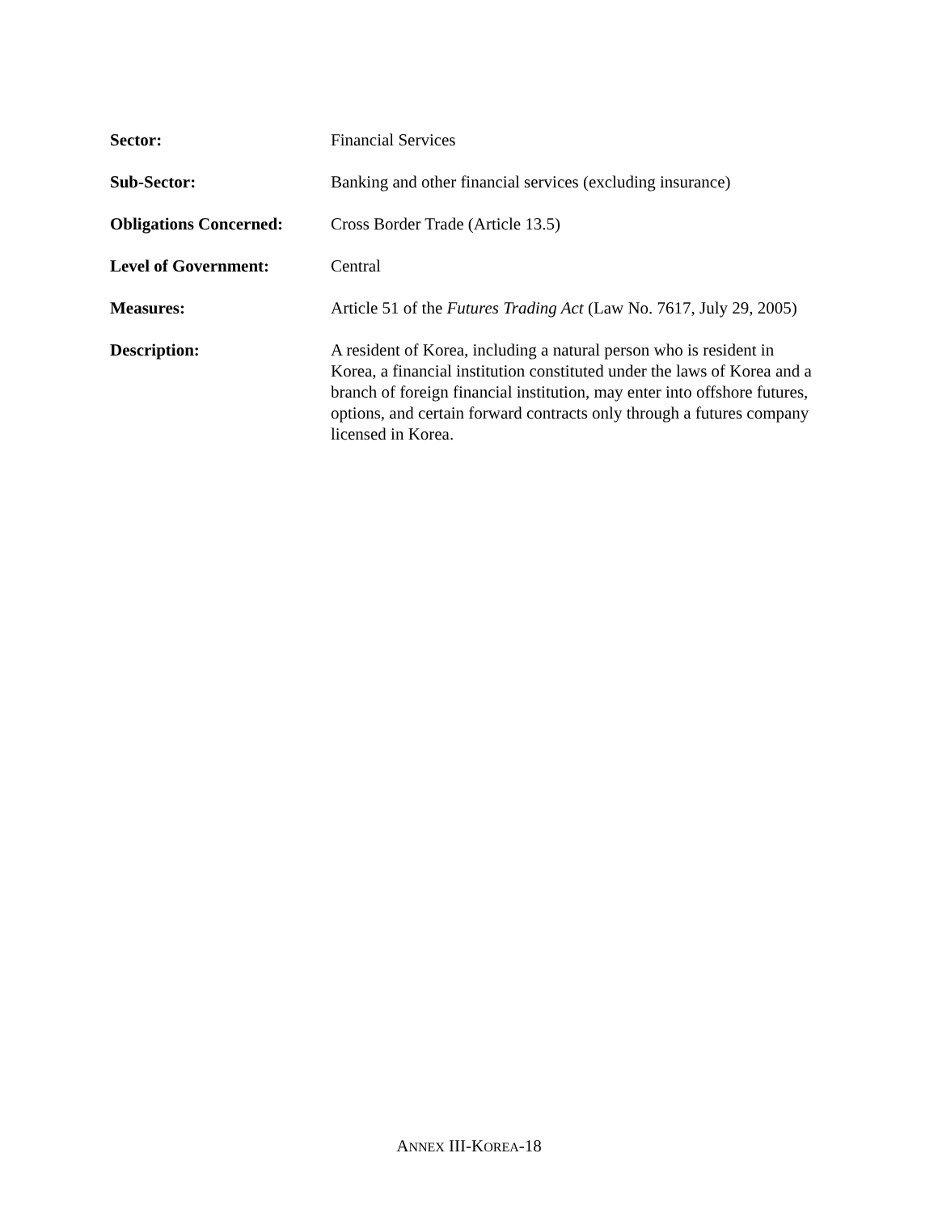| Sector: | Financial Services |
| Sub-Sector: | Banking and other financial services (excluding insurance) |
| Obligations Concerned: | Cross Border Trade (Article 13.5) |
| Level of Government: | Central |
| Measures: | Article 51 of the Futures Trading Act (Law No. 7617, July 29, 2005) |
| Description: | A resident of Korea, including a natural person who is resident in Korea, a financial institution constituted under the laws of Korea and a branch of foreign financial institution, may enter into offshore futures, options, and certain forward contracts only through a futures company licensed in Korea. |
ANNEX III-KOREA-18